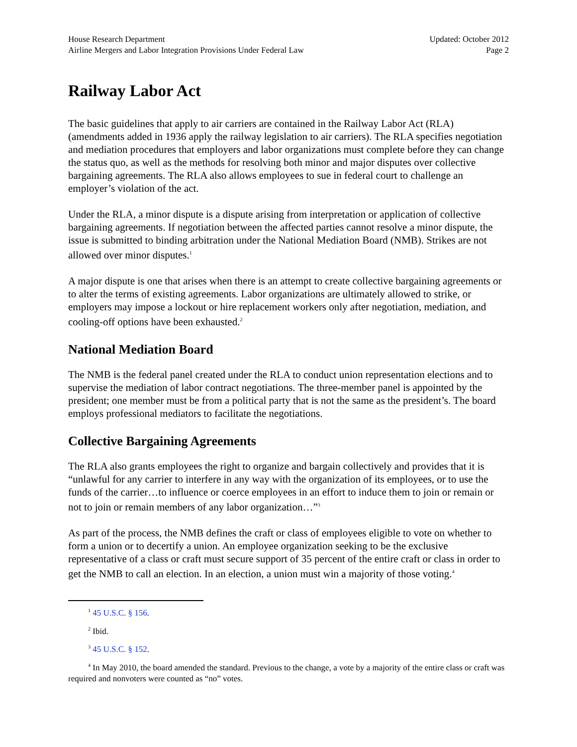House Research Department
Airline Mergers and Labor Integration Provisions Under Federal Law
Updated: October 2012
Page 2
Railway Labor Act
The basic guidelines that apply to air carriers are contained in the Railway Labor Act (RLA) (amendments added in 1936 apply the railway legislation to air carriers). The RLA specifies negotiation and mediation procedures that employers and labor organizations must complete before they can change the status quo, as well as the methods for resolving both minor and major disputes over collective bargaining agreements. The RLA also allows employees to sue in federal court to challenge an employer’s violation of the act.
Under the RLA, a minor dispute is a dispute arising from interpretation or application of collective bargaining agreements. If negotiation between the affected parties cannot resolve a minor dispute, the issue is submitted to binding arbitration under the National Mediation Board (NMB). Strikes are not allowed over minor disputes.<sup>1</sup>
A major dispute is one that arises when there is an attempt to create collective bargaining agreements or to alter the terms of existing agreements. Labor organizations are ultimately allowed to strike, or employers may impose a lockout or hire replacement workers only after negotiation, mediation, and cooling-off options have been exhausted.<sup>2</sup>
National Mediation Board
The NMB is the federal panel created under the RLA to conduct union representation elections and to supervise the mediation of labor contract negotiations. The three-member panel is appointed by the president; one member must be from a political party that is not the same as the president’s. The board employs professional mediators to facilitate the negotiations.
Collective Bargaining Agreements
The RLA also grants employees the right to organize and bargain collectively and provides that it is “unlawful for any carrier to interfere in any way with the organization of its employees, or to use the funds of the carrier…to influence or coerce employees in an effort to induce them to join or remain or not to join or remain members of any labor organization…”<sup>3</sup>
As part of the process, the NMB defines the craft or class of employees eligible to vote on whether to form a union or to decertify a union. An employee organization seeking to be the exclusive representative of a class or craft must secure support of 35 percent of the entire craft or class in order to get the NMB to call an election. In an election, a union must win a majority of those voting.<sup>4</sup>
<sup>1</sup> 45 U.S.C. § 156.
<sup>2</sup> Ibid.
<sup>3</sup> 45 U.S.C. § 152.
<sup>4</sup> In May 2010, the board amended the standard. Previous to the change, a vote by a majority of the entire class or craft was required and nonvoters were counted as “no” votes.